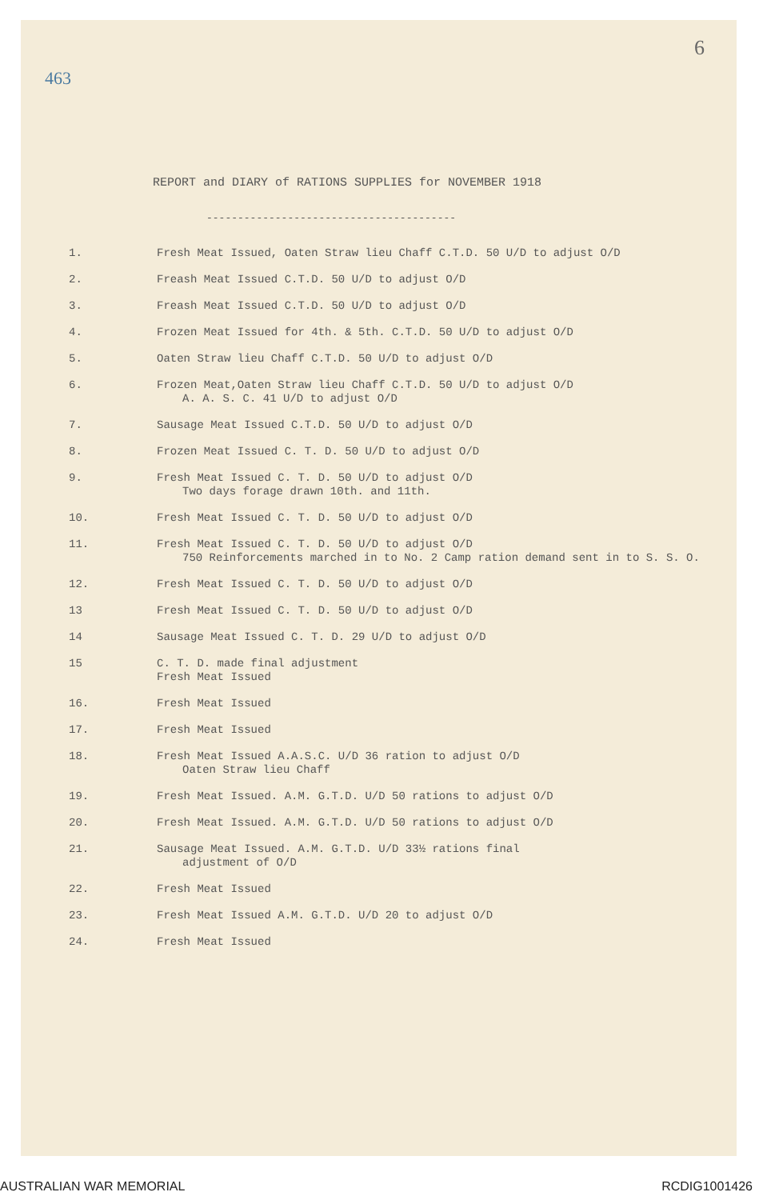463
6
REPORT and DIARY of RATIONS SUPPLIES for NOVEMBER 1918
----------------------------------------
1.
Fresh Meat Issued, Oaten Straw lieu Chaff C.T.D. 50 U/D to adjust O/D
2.
Freash Meat Issued C.T.D. 50 U/D to adjust O/D
3.
Freash Meat Issued C.T.D. 50 U/D to adjust O/D
4.
Frozen Meat Issued for 4th. & 5th. C.T.D. 50 U/D to adjust O/D
5.
Oaten Straw lieu Chaff C.T.D. 50 U/D to adjust O/D
6.
Frozen Meat,Oaten Straw lieu Chaff C.T.D. 50 U/D to adjust O/D
A. A. S. C. 41 U/D to adjust O/D
7.
Sausage Meat Issued C.T.D. 50 U/D to adjust O/D
8.
Frozen Meat Issued C. T. D. 50 U/D to adjust O/D
9.
Fresh Meat Issued C. T. D. 50 U/D to adjust O/D
Two days forage drawn 10th. and 11th.
10.
Fresh Meat Issued C. T. D. 50 U/D to adjust O/D
11.
Fresh Meat Issued C. T. D. 50 U/D to adjust O/D
750 Reinforcements marched in to No. 2 Camp ration demand sent in to S. S. O.
12.
Fresh Meat Issued C. T. D. 50 U/D to adjust O/D
13
Fresh Meat Issued C. T. D. 50 U/D to adjust O/D
14
Sausage Meat Issued C. T. D. 29 U/D to adjust O/D
15
C. T. D. made final adjustment
Fresh Meat Issued
16.
Fresh Meat Issued
17.
Fresh Meat Issued
18.
Fresh Meat Issued A.A.S.C. U/D 36 ration to adjust O/D
Oaten Straw lieu Chaff
19.
Fresh Meat Issued. A.M. G.T.D. U/D 50 rations to adjust O/D
20.
Fresh Meat Issued. A.M. G.T.D. U/D 50 rations to adjust O/D
21.
Sausage Meat Issued. A.M. G.T.D. U/D 33½ rations final
adjustment of O/D
22.
Fresh Meat Issued
23.
Fresh Meat Issued A.M. G.T.D. U/D 20 to adjust O/D
24.
Fresh Meat Issued
AUSTRALIAN WAR MEMORIAL RCDIG1001426